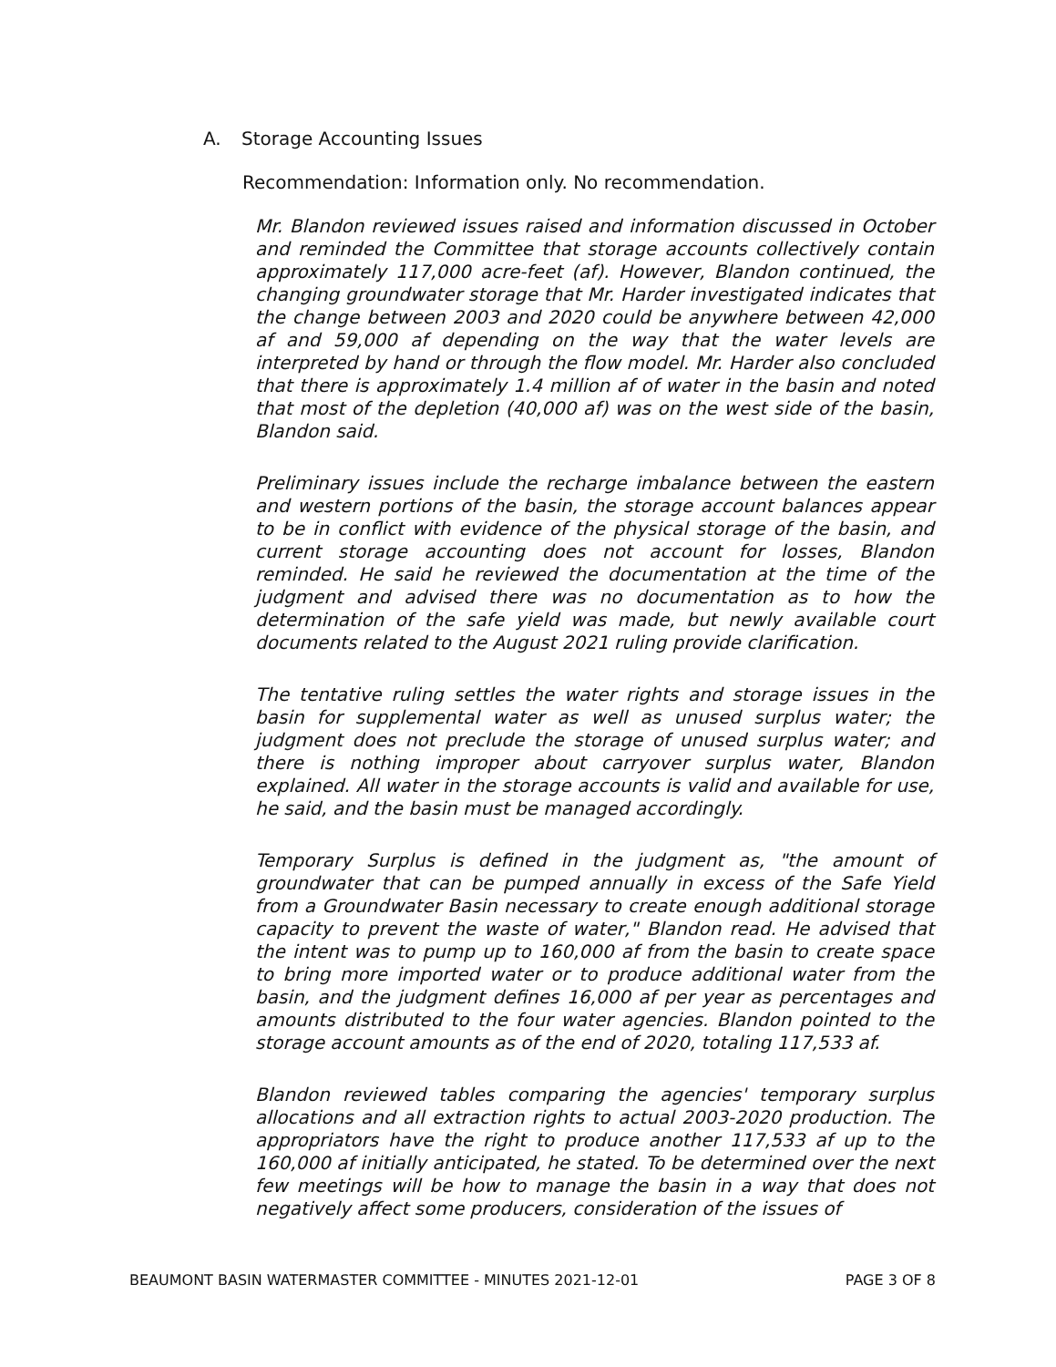A. Storage Accounting Issues
Recommendation: Information only. No recommendation.
Mr. Blandon reviewed issues raised and information discussed in October and reminded the Committee that storage accounts collectively contain approximately 117,000 acre-feet (af). However, Blandon continued, the changing groundwater storage that Mr. Harder investigated indicates that the change between 2003 and 2020 could be anywhere between 42,000 af and 59,000 af depending on the way that the water levels are interpreted by hand or through the flow model. Mr. Harder also concluded that there is approximately 1.4 million af of water in the basin and noted that most of the depletion (40,000 af) was on the west side of the basin, Blandon said.
Preliminary issues include the recharge imbalance between the eastern and western portions of the basin, the storage account balances appear to be in conflict with evidence of the physical storage of the basin, and current storage accounting does not account for losses, Blandon reminded. He said he reviewed the documentation at the time of the judgment and advised there was no documentation as to how the determination of the safe yield was made, but newly available court documents related to the August 2021 ruling provide clarification.
The tentative ruling settles the water rights and storage issues in the basin for supplemental water as well as unused surplus water; the judgment does not preclude the storage of unused surplus water; and there is nothing improper about carryover surplus water, Blandon explained. All water in the storage accounts is valid and available for use, he said, and the basin must be managed accordingly.
Temporary Surplus is defined in the judgment as, "the amount of groundwater that can be pumped annually in excess of the Safe Yield from a Groundwater Basin necessary to create enough additional storage capacity to prevent the waste of water," Blandon read. He advised that the intent was to pump up to 160,000 af from the basin to create space to bring more imported water or to produce additional water from the basin, and the judgment defines 16,000 af per year as percentages and amounts distributed to the four water agencies. Blandon pointed to the storage account amounts as of the end of 2020, totaling 117,533 af.
Blandon reviewed tables comparing the agencies' temporary surplus allocations and all extraction rights to actual 2003-2020 production. The appropriators have the right to produce another 117,533 af up to the 160,000 af initially anticipated, he stated. To be determined over the next few meetings will be how to manage the basin in a way that does not negatively affect some producers, consideration of the issues of
BEAUMONT BASIN WATERMASTER COMMITTEE - MINUTES 2021-12-01 PAGE 3 OF 8